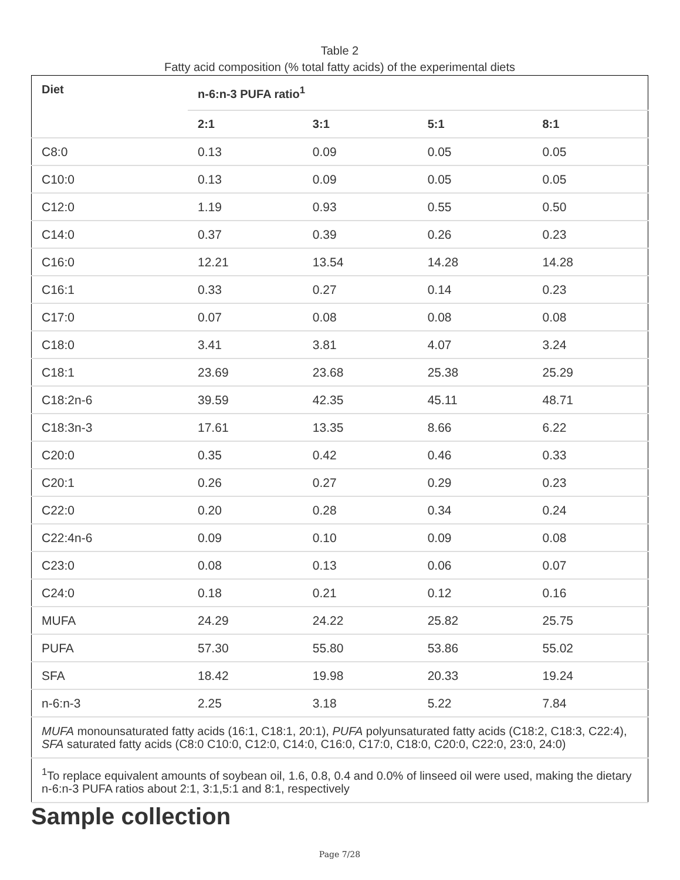Table 2
Fatty acid composition (% total fatty acids) of the experimental diets
| Diet | n-6:n-3 PUFA ratio<sup>1</sup> | | | |
| --- | --- | --- | --- | --- |
| | 2:1 | 3:1 | 5:1 | 8:1 |
| C8:0 | 0.13 | 0.09 | 0.05 | 0.05 |
| C10:0 | 0.13 | 0.09 | 0.05 | 0.05 |
| C12:0 | 1.19 | 0.93 | 0.55 | 0.50 |
| C14:0 | 0.37 | 0.39 | 0.26 | 0.23 |
| C16:0 | 12.21 | 13.54 | 14.28 | 14.28 |
| C16:1 | 0.33 | 0.27 | 0.14 | 0.23 |
| C17:0 | 0.07 | 0.08 | 0.08 | 0.08 |
| C18:0 | 3.41 | 3.81 | 4.07 | 3.24 |
| C18:1 | 23.69 | 23.68 | 25.38 | 25.29 |
| C18:2n-6 | 39.59 | 42.35 | 45.11 | 48.71 |
| C18:3n-3 | 17.61 | 13.35 | 8.66 | 6.22 |
| C20:0 | 0.35 | 0.42 | 0.46 | 0.33 |
| C20:1 | 0.26 | 0.27 | 0.29 | 0.23 |
| C22:0 | 0.20 | 0.28 | 0.34 | 0.24 |
| C22:4n-6 | 0.09 | 0.10 | 0.09 | 0.08 |
| C23:0 | 0.08 | 0.13 | 0.06 | 0.07 |
| C24:0 | 0.18 | 0.21 | 0.12 | 0.16 |
| MUFA | 24.29 | 24.22 | 25.82 | 25.75 |
| PUFA | 57.30 | 55.80 | 53.86 | 55.02 |
| SFA | 18.42 | 19.98 | 20.33 | 19.24 |
| n-6:n-3 | 2.25 | 3.18 | 5.22 | 7.84 |
| MUFA monounsaturated fatty acids (16:1, C18:1, 20:1), PUFA polyunsaturated fatty acids (C18:2, C18:3, C22:4), SFA saturated fatty acids (C8:0 C10:0, C12:0, C14:0, C16:0, C17:0, C18:0, C20:0, C22:0, 23:0, 24:0) | | | | |
| <sup>1</sup> To replace equivalent amounts of soybean oil, 1.6, 0.8, 0.4 and 0.0% of linseed oil were used, making the dietary n-6:n-3 PUFA ratios about 2:1, 3:1,5:1 and 8:1, respectively | | | | |
Sample collection
Page 7/28